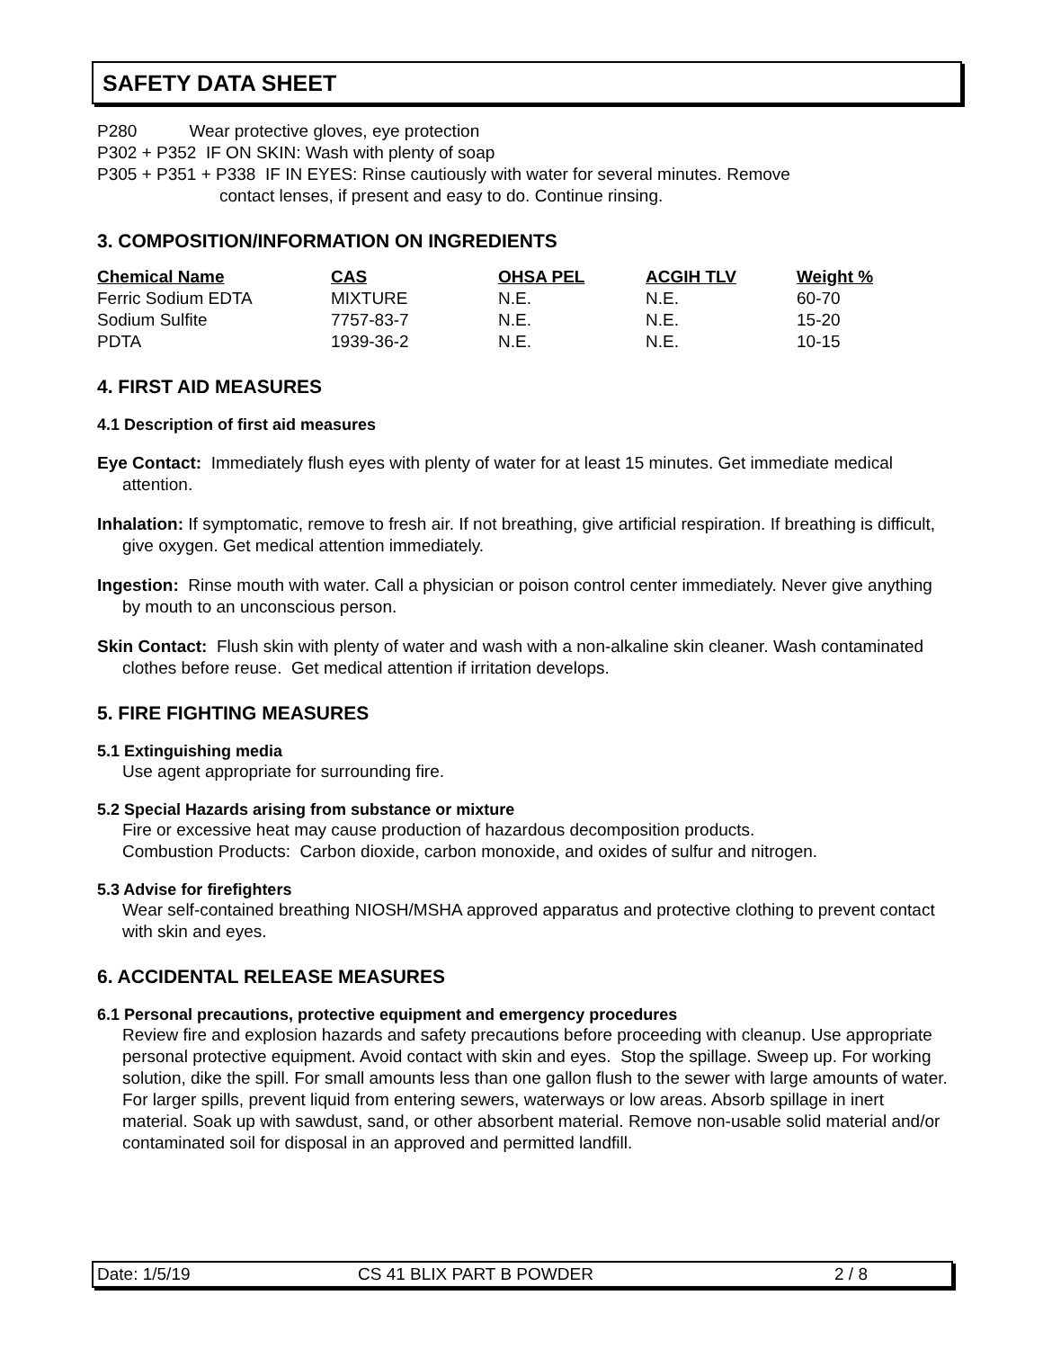SAFETY DATA SHEET
P280 Wear protective gloves, eye protection
P302 + P352 IF ON SKIN: Wash with plenty of soap
P305 + P351 + P338 IF IN EYES: Rinse cautiously with water for several minutes. Remove
contact lenses, if present and easy to do. Continue rinsing.
3. COMPOSITION/INFORMATION ON INGREDIENTS
| Chemical Name | CAS | OHSA PEL | ACGIH TLV | Weight % |
| --- | --- | --- | --- | --- |
| Ferric Sodium EDTA | MIXTURE | N.E. | N.E. | 60-70 |
| Sodium Sulfite | 7757-83-7 | N.E. | N.E. | 15-20 |
| PDTA | 1939-36-2 | N.E. | N.E. | 10-15 |
4. FIRST AID MEASURES
4.1 Description of first aid measures
Eye Contact: Immediately flush eyes with plenty of water for at least 15 minutes. Get immediate medical attention.
Inhalation: If symptomatic, remove to fresh air. If not breathing, give artificial respiration. If breathing is difficult, give oxygen. Get medical attention immediately.
Ingestion: Rinse mouth with water. Call a physician or poison control center immediately. Never give anything by mouth to an unconscious person.
Skin Contact: Flush skin with plenty of water and wash with a non-alkaline skin cleaner. Wash contaminated clothes before reuse. Get medical attention if irritation develops.
5. FIRE FIGHTING MEASURES
5.1 Extinguishing media
Use agent appropriate for surrounding fire.
5.2 Special Hazards arising from substance or mixture
Fire or excessive heat may cause production of hazardous decomposition products.
Combustion Products: Carbon dioxide, carbon monoxide, and oxides of sulfur and nitrogen.
5.3 Advise for firefighters
Wear self-contained breathing NIOSH/MSHA approved apparatus and protective clothing to prevent contact with skin and eyes.
6. ACCIDENTAL RELEASE MEASURES
6.1 Personal precautions, protective equipment and emergency procedures
Review fire and explosion hazards and safety precautions before proceeding with cleanup. Use appropriate personal protective equipment. Avoid contact with skin and eyes. Stop the spillage. Sweep up. For working solution, dike the spill. For small amounts less than one gallon flush to the sewer with large amounts of water. For larger spills, prevent liquid from entering sewers, waterways or low areas. Absorb spillage in inert material. Soak up with sawdust, sand, or other absorbent material. Remove non-usable solid material and/or contaminated soil for disposal in an approved and permitted landfill.
Date: 1/5/19 CS 41 BLIX PART B POWDER 2 / 8